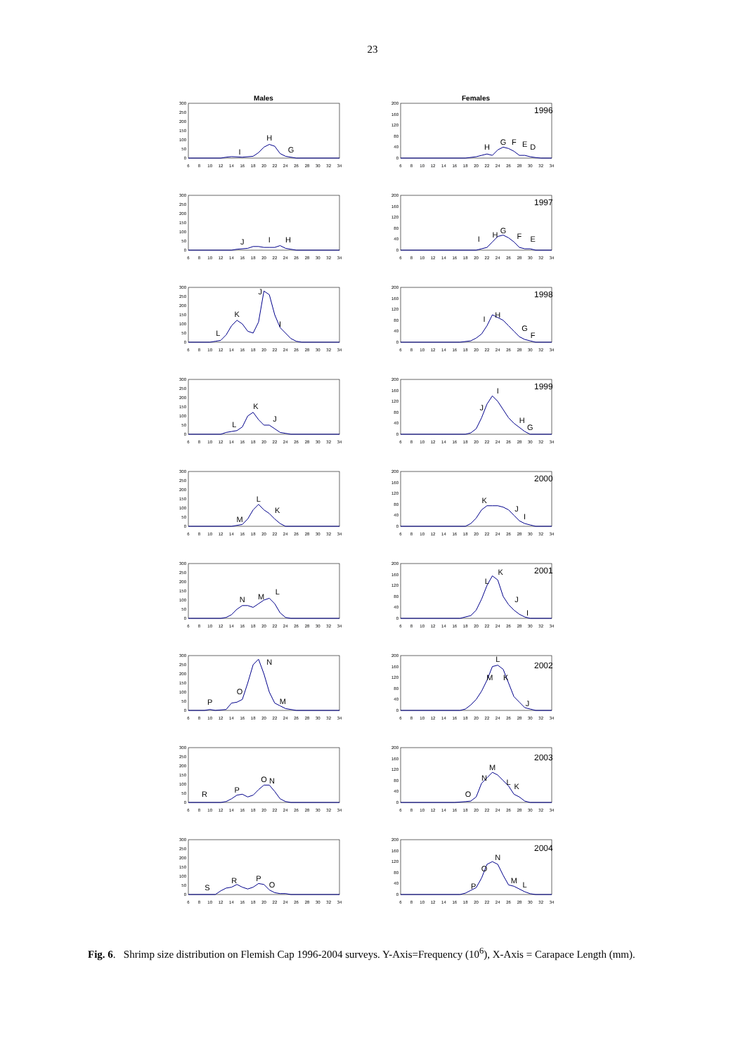23
Males
0
50
100
150
200
250
300
6
8
10
12
14
16
18
20
22
24
26
28
30
32
34
I
H
G
Females
0
40
80
120
160
200
6
8
10
12
14
16
18
20
22
24
26
28
30
32
34
1996
H
G
F
E
D
0
50
100
150
200
250
300
6
8
10
12
14
16
18
20
22
24
26
28
30
32
34
J
I
H
0
40
80
120
160
200
6
8
10
12
14
16
18
20
22
24
26
28
30
32
34
1997
I
H
G
F
E
0
50
100
150
200
250
300
6
8
10
12
14
16
18
20
22
24
26
28
30
32
34
L
K
J
I
0
40
80
120
160
200
6
8
10
12
14
16
18
20
22
24
26
28
30
32
34
1998
I
H
G
F
0
50
100
150
200
250
300
6
8
10
12
14
16
18
20
22
24
26
28
30
32
34
L
K
J
0
40
80
120
160
200
6
8
10
12
14
16
18
20
22
24
26
28
30
32
34
1999
J
I
H
G
0
50
100
150
200
250
300
6
8
10
12
14
16
18
20
22
24
26
28
30
32
34
M
L
K
0
40
80
120
160
200
6
8
10
12
14
16
18
20
22
24
26
28
30
32
34
2000
K
J
I
0
50
100
150
200
250
300
6
8
10
12
14
16
18
20
22
24
26
28
30
32
34
N
M
L
0
40
80
120
160
200
6
8
10
12
14
16
18
20
22
24
26
28
30
32
34
2001
L
K
J
I
0
50
100
150
200
250
300
6
8
10
12
14
16
18
20
22
24
26
28
30
32
34
P
O
N
M
0
40
80
120
160
200
6
8
10
12
14
16
18
20
22
24
26
28
30
32
34
2002
M
L
K
J
0
50
100
150
200
250
300
6
8
10
12
14
16
18
20
22
24
26
28
30
32
34
R
P
O
N
0
40
80
120
160
200
6
8
10
12
14
16
18
20
22
24
26
28
30
32
34
2003
O
N
M
L
K
0
50
100
150
200
250
300
6
8
10
12
14
16
18
20
22
24
26
28
30
32
34
S
R
P
O
0
40
80
120
160
200
6
8
10
12
14
16
18
20
22
24
26
28
30
32
34
2004
P
O
N
M
L
Fig. 6. Shrimp size distribution on Flemish Cap 1996-2004 surveys. Y-Axis=Frequency (10<sup>6</sup>), X-Axis = Carapace Length (mm).